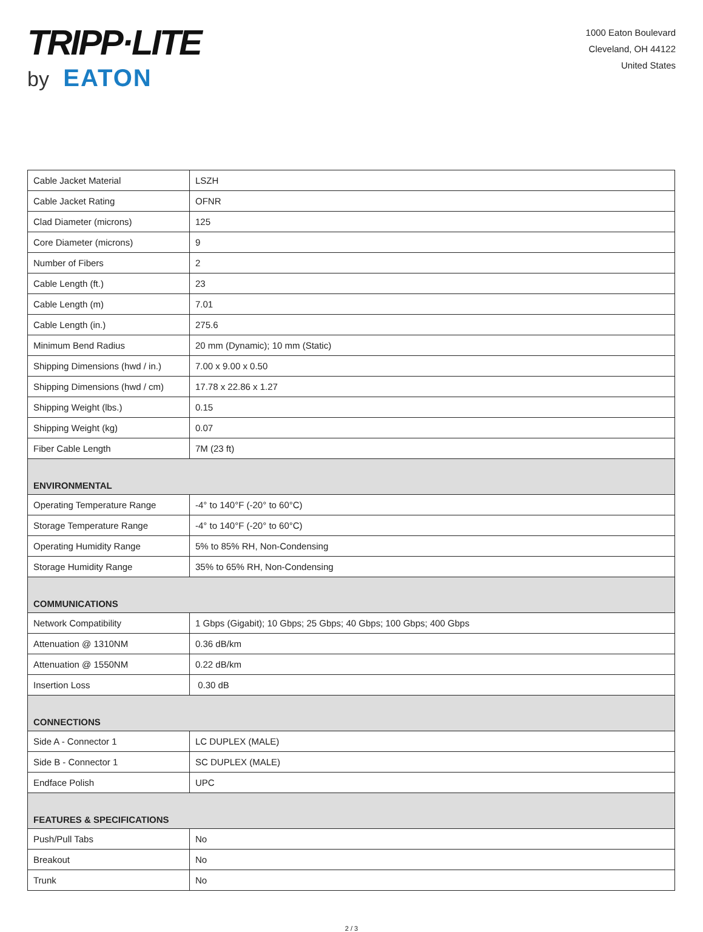TRIPP·LITE
by EATON
1000 Eaton Boulevard
Cleveland, OH 44122
United States
| Cable Jacket Material | LSZH |
| Cable Jacket Rating | OFNR |
| Clad Diameter (microns) | 125 |
| Core Diameter (microns) | 9 |
| Number of Fibers | 2 |
| Cable Length (ft.) | 23 |
| Cable Length (m) | 7.01 |
| Cable Length (in.) | 275.6 |
| Minimum Bend Radius | 20 mm (Dynamic); 10 mm (Static) |
| Shipping Dimensions (hwd / in.) | 7.00 x 9.00 x 0.50 |
| Shipping Dimensions (hwd / cm) | 17.78 x 22.86 x 1.27 |
| Shipping Weight (lbs.) | 0.15 |
| Shipping Weight (kg) | 0.07 |
| Fiber Cable Length | 7M (23 ft) |
| ENVIRONMENTAL | |
| Operating Temperature Range | -4° to 140°F (-20° to 60°C) |
| Storage Temperature Range | -4° to 140°F (-20° to 60°C) |
| Operating Humidity Range | 5% to 85% RH, Non-Condensing |
| Storage Humidity Range | 35% to 65% RH, Non-Condensing |
| COMMUNICATIONS | |
| Network Compatibility | 1 Gbps (Gigabit); 10 Gbps; 25 Gbps; 40 Gbps; 100 Gbps; 400 Gbps |
| Attenuation @ 1310NM | 0.36 dB/km |
| Attenuation @ 1550NM | 0.22 dB/km |
| Insertion Loss | 0.30 dB |
| CONNECTIONS | |
| Side A - Connector 1 | LC DUPLEX (MALE) |
| Side B - Connector 1 | SC DUPLEX (MALE) |
| Endface Polish | UPC |
| FEATURES & SPECIFICATIONS | |
| Push/Pull Tabs | No |
| Breakout | No |
| Trunk | No |
2 / 3